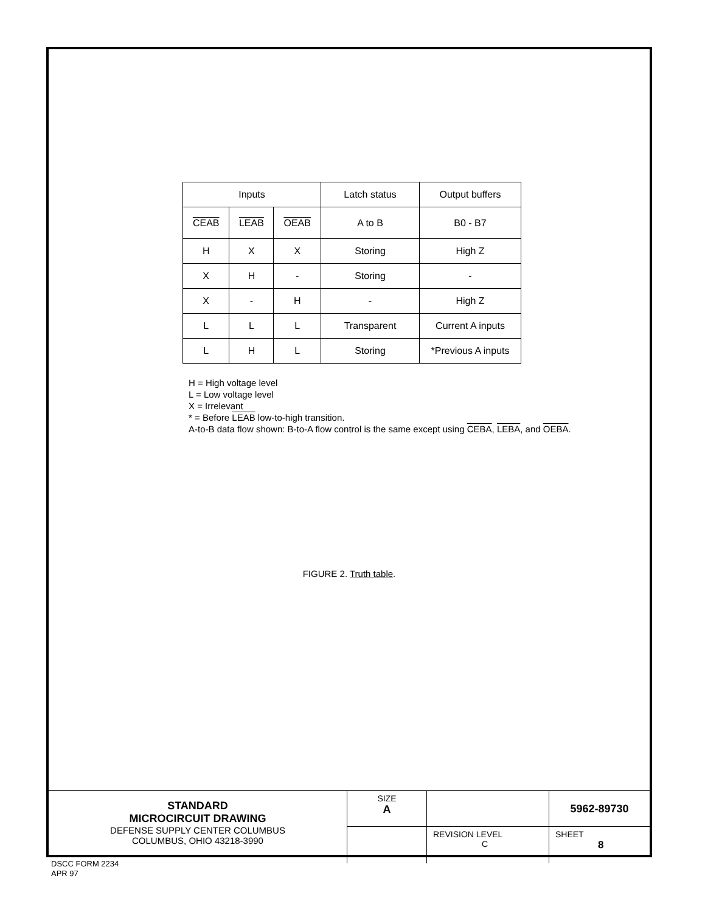| Inputs | | | Latch status | Output buffers |
| CEAB | LEAB | OEAB | A to B | B0 - B7 |
| H | X | X | Storing | High Z |
| X | H | - | Storing | - |
| X | - | H | - | High Z |
| L | L | L | Transparent | Current A inputs |
| L | H | L | Storing | *Previous A inputs |
H = High voltage level
L = Low voltage level
X = Irrelevant
* = Before LEAB low-to-high transition.
A-to-B data flow shown: B-to-A flow control is the same except using CEBA, LEBA, and OEBA.
FIGURE 2. Truth table.
| STANDARD MICROCIRCUIT DRAWING DEFENSE SUPPLY CENTER COLUMBUS COLUMBUS, OHIO 43218-3990 | SIZE A | | 5962-89730 |
| | | REVISION LEVEL C | SHEET 8 |
DSCC FORM 2234
APR 97